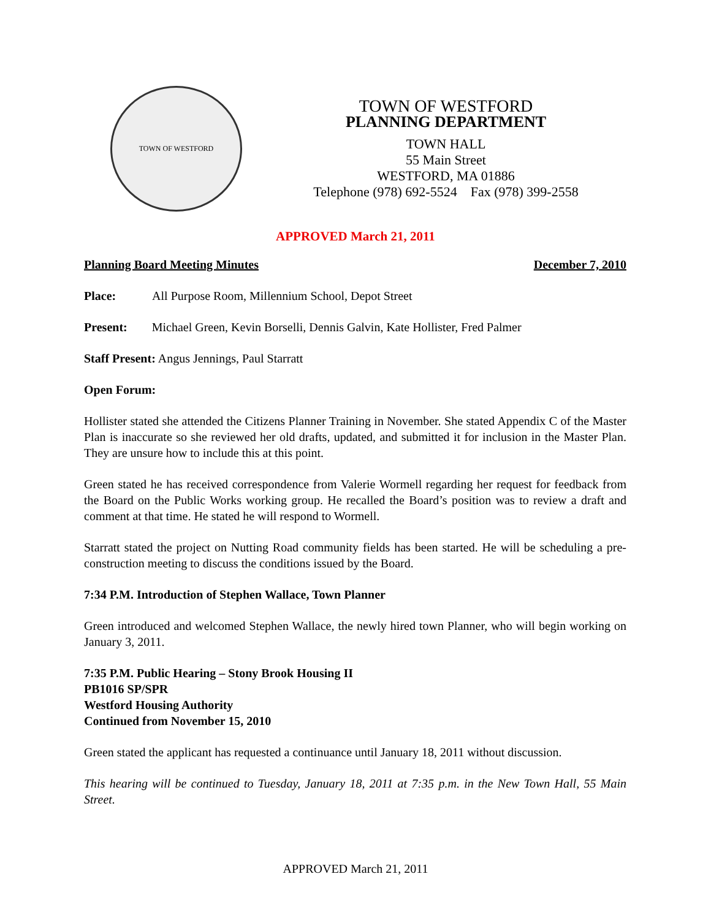TOWN OF WESTFORD
TOWN OF WESTFORD
PLANNING DEPARTMENT
TOWN HALL
55 Main Street
WESTFORD, MA 01886
Telephone (978) 692-5524 Fax (978) 399-2558
APPROVED March 21, 2011
Planning Board Meeting Minutes December 7, 2010
Place: All Purpose Room, Millennium School, Depot Street
Present: Michael Green, Kevin Borselli, Dennis Galvin, Kate Hollister, Fred Palmer
Staff Present: Angus Jennings, Paul Starratt
Open Forum:
Hollister stated she attended the Citizens Planner Training in November. She stated Appendix C of the Master Plan is inaccurate so she reviewed her old drafts, updated, and submitted it for inclusion in the Master Plan. They are unsure how to include this at this point.
Green stated he has received correspondence from Valerie Wormell regarding her request for feedback from the Board on the Public Works working group. He recalled the Board’s position was to review a draft and comment at that time. He stated he will respond to Wormell.
Starratt stated the project on Nutting Road community fields has been started. He will be scheduling a pre-construction meeting to discuss the conditions issued by the Board.
7:34 P.M. Introduction of Stephen Wallace, Town Planner
Green introduced and welcomed Stephen Wallace, the newly hired town Planner, who will begin working on January 3, 2011.
7:35 P.M. Public Hearing – Stony Brook Housing II
PB1016 SP/SPR
Westford Housing Authority
Continued from November 15, 2010
Green stated the applicant has requested a continuance until January 18, 2011 without discussion.
This hearing will be continued to Tuesday, January 18, 2011 at 7:35 p.m. in the New Town Hall, 55 Main Street.
APPROVED March 21, 2011